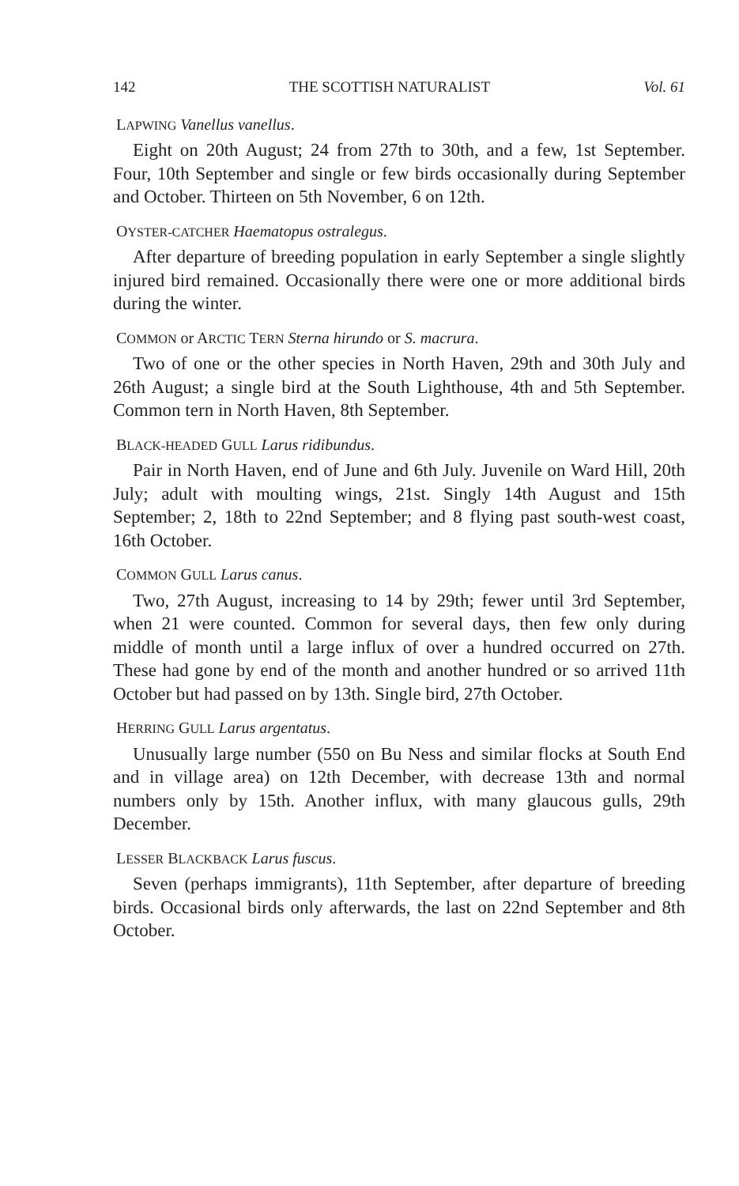142 THE SCOTTISH NATURALIST Vol. 61
LAPWING Vanellus vanellus.
Eight on 20th August; 24 from 27th to 30th, and a few, 1st September. Four, 10th September and single or few birds occasionally during September and October. Thirteen on 5th November, 6 on 12th.
OYSTER-CATCHER Haematopus ostralegus.
After departure of breeding population in early September a single slightly injured bird remained. Occasionally there were one or more additional birds during the winter.
COMMON or ARCTIC TERN Sterna hirundo or S. macrura.
Two of one or the other species in North Haven, 29th and 30th July and 26th August; a single bird at the South Lighthouse, 4th and 5th September. Common tern in North Haven, 8th September.
BLACK-HEADED GULL Larus ridibundus.
Pair in North Haven, end of June and 6th July. Juvenile on Ward Hill, 20th July; adult with moulting wings, 21st. Singly 14th August and 15th September; 2, 18th to 22nd September; and 8 flying past south-west coast, 16th October.
COMMON GULL Larus canus.
Two, 27th August, increasing to 14 by 29th; fewer until 3rd September, when 21 were counted. Common for several days, then few only during middle of month until a large influx of over a hundred occurred on 27th. These had gone by end of the month and another hundred or so arrived 11th October but had passed on by 13th. Single bird, 27th October.
HERRING GULL Larus argentatus.
Unusually large number (550 on Bu Ness and similar flocks at South End and in village area) on 12th December, with decrease 13th and normal numbers only by 15th. Another influx, with many glaucous gulls, 29th December.
LESSER BLACKBACK Larus fuscus.
Seven (perhaps immigrants), 11th September, after departure of breeding birds. Occasional birds only afterwards, the last on 22nd September and 8th October.